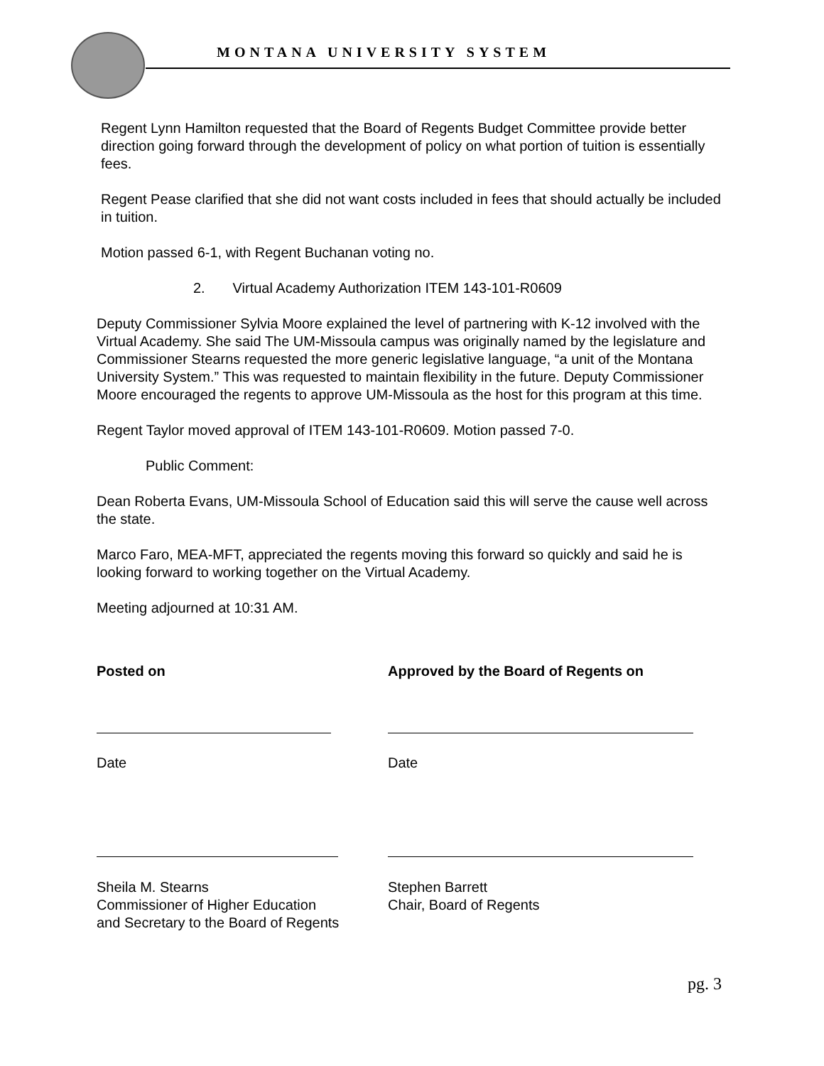MONTANA UNIVERSITY SYSTEM
Regent Lynn Hamilton requested that the Board of Regents Budget Committee provide better direction going forward through the development of policy on what portion of tuition is essentially fees.
Regent Pease clarified that she did not want costs included in fees that should actually be included in tuition.
Motion passed 6-1, with Regent Buchanan voting no.
2. Virtual Academy Authorization ITEM 143-101-R0609
Deputy Commissioner Sylvia Moore explained the level of partnering with K-12 involved with the Virtual Academy. She said The UM-Missoula campus was originally named by the legislature and Commissioner Stearns requested the more generic legislative language, “a unit of the Montana University System.” This was requested to maintain flexibility in the future. Deputy Commissioner Moore encouraged the regents to approve UM-Missoula as the host for this program at this time.
Regent Taylor moved approval of ITEM 143-101-R0609. Motion passed 7-0.
Public Comment:
Dean Roberta Evans, UM-Missoula School of Education said this will serve the cause well across the state.
Marco Faro, MEA-MFT, appreciated the regents moving this forward so quickly and said he is looking forward to working together on the Virtual Academy.
Meeting adjourned at 10:31 AM.
Posted on Approved by the Board of Regents on
Date Date
Sheila M. Stearns
Commissioner of Higher Education
and Secretary to the Board of Regents
Stephen Barrett
Chair, Board of Regents
pg. 3